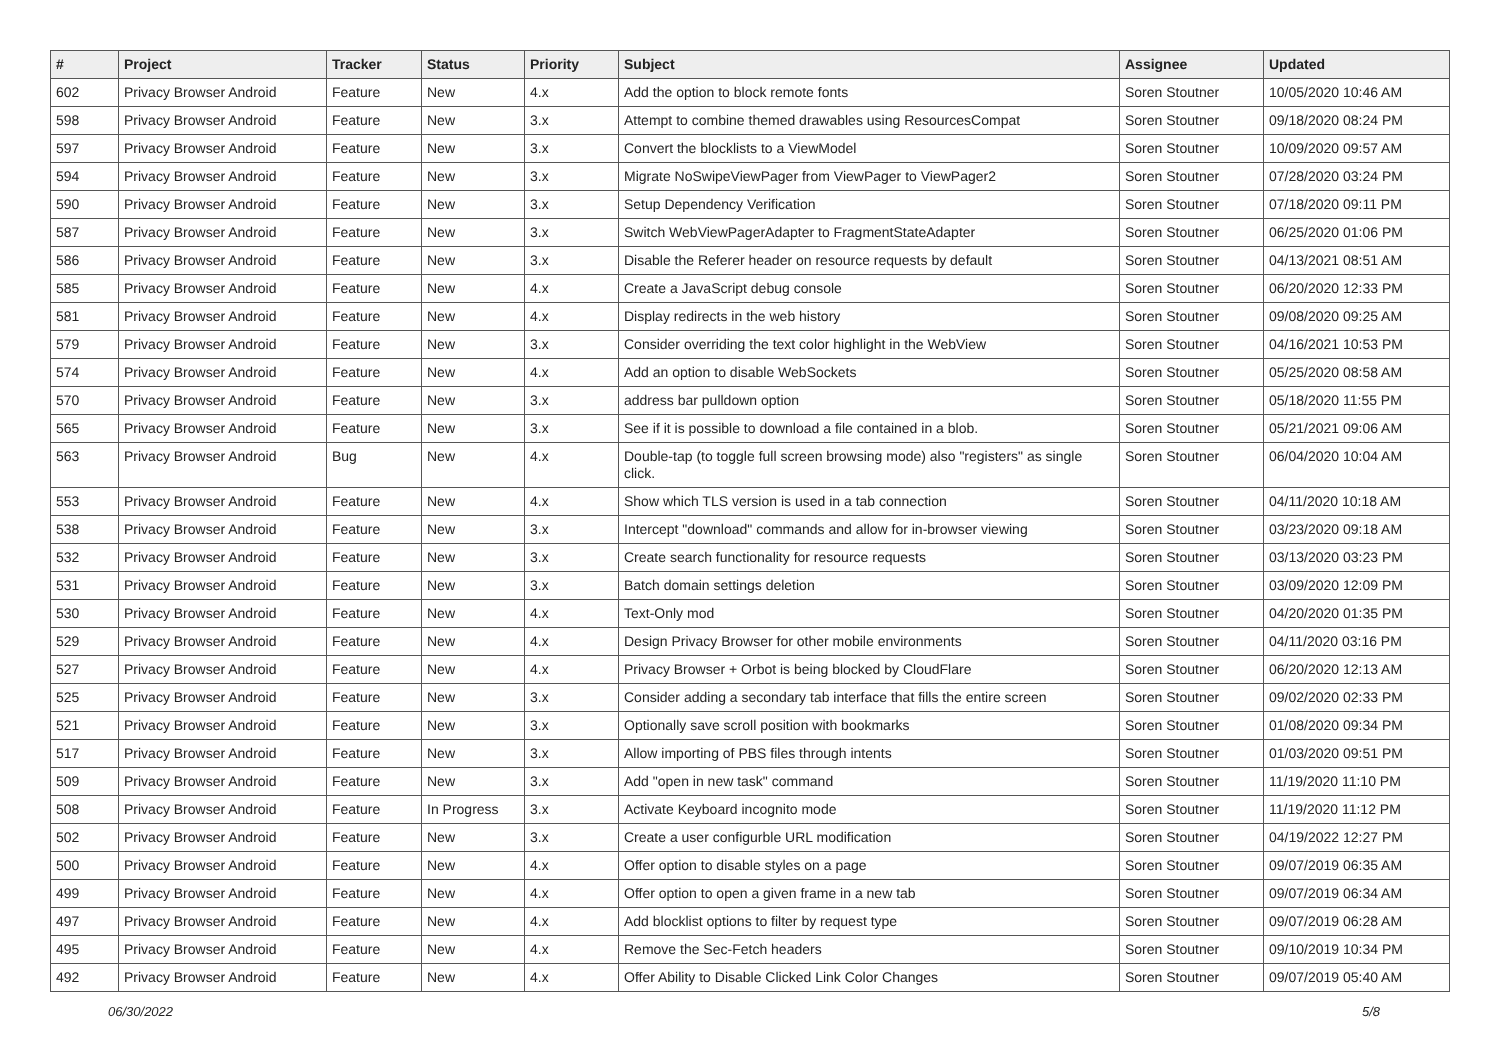| # | Project | Tracker | Status | Priority | Subject | Assignee | Updated |
| --- | --- | --- | --- | --- | --- | --- | --- |
| 602 | Privacy Browser Android | Feature | New | 4.x | Add the option to block remote fonts | Soren Stoutner | 10/05/2020 10:46 AM |
| 598 | Privacy Browser Android | Feature | New | 3.x | Attempt to combine themed drawables using ResourcesCompat | Soren Stoutner | 09/18/2020 08:24 PM |
| 597 | Privacy Browser Android | Feature | New | 3.x | Convert the blocklists to a ViewModel | Soren Stoutner | 10/09/2020 09:57 AM |
| 594 | Privacy Browser Android | Feature | New | 3.x | Migrate NoSwipeViewPager from ViewPager to ViewPager2 | Soren Stoutner | 07/28/2020 03:24 PM |
| 590 | Privacy Browser Android | Feature | New | 3.x | Setup Dependency Verification | Soren Stoutner | 07/18/2020 09:11 PM |
| 587 | Privacy Browser Android | Feature | New | 3.x | Switch WebViewPagerAdapter to FragmentStateAdapter | Soren Stoutner | 06/25/2020 01:06 PM |
| 586 | Privacy Browser Android | Feature | New | 3.x | Disable the Referer header on resource requests by default | Soren Stoutner | 04/13/2021 08:51 AM |
| 585 | Privacy Browser Android | Feature | New | 4.x | Create a JavaScript debug console | Soren Stoutner | 06/20/2020 12:33 PM |
| 581 | Privacy Browser Android | Feature | New | 4.x | Display redirects in the web history | Soren Stoutner | 09/08/2020 09:25 AM |
| 579 | Privacy Browser Android | Feature | New | 3.x | Consider overriding the text color highlight in the WebView | Soren Stoutner | 04/16/2021 10:53 PM |
| 574 | Privacy Browser Android | Feature | New | 4.x | Add an option to disable WebSockets | Soren Stoutner | 05/25/2020 08:58 AM |
| 570 | Privacy Browser Android | Feature | New | 3.x | address bar pulldown option | Soren Stoutner | 05/18/2020 11:55 PM |
| 565 | Privacy Browser Android | Feature | New | 3.x | See if it is possible to download a file contained in a blob. | Soren Stoutner | 05/21/2021 09:06 AM |
| 563 | Privacy Browser Android | Bug | New | 4.x | Double-tap (to toggle full screen browsing mode) also "registers" as single click. | Soren Stoutner | 06/04/2020 10:04 AM |
| 553 | Privacy Browser Android | Feature | New | 4.x | Show which TLS version is used in a tab connection | Soren Stoutner | 04/11/2020 10:18 AM |
| 538 | Privacy Browser Android | Feature | New | 3.x | Intercept "download" commands and allow for in-browser viewing | Soren Stoutner | 03/23/2020 09:18 AM |
| 532 | Privacy Browser Android | Feature | New | 3.x | Create search functionality for resource requests | Soren Stoutner | 03/13/2020 03:23 PM |
| 531 | Privacy Browser Android | Feature | New | 3.x | Batch domain settings deletion | Soren Stoutner | 03/09/2020 12:09 PM |
| 530 | Privacy Browser Android | Feature | New | 4.x | Text-Only mod | Soren Stoutner | 04/20/2020 01:35 PM |
| 529 | Privacy Browser Android | Feature | New | 4.x | Design Privacy Browser for other mobile environments | Soren Stoutner | 04/11/2020 03:16 PM |
| 527 | Privacy Browser Android | Feature | New | 4.x | Privacy Browser + Orbot is being blocked by CloudFlare | Soren Stoutner | 06/20/2020 12:13 AM |
| 525 | Privacy Browser Android | Feature | New | 3.x | Consider adding a secondary tab interface that fills the entire screen | Soren Stoutner | 09/02/2020 02:33 PM |
| 521 | Privacy Browser Android | Feature | New | 3.x | Optionally save scroll position with bookmarks | Soren Stoutner | 01/08/2020 09:34 PM |
| 517 | Privacy Browser Android | Feature | New | 3.x | Allow importing of PBS files through intents | Soren Stoutner | 01/03/2020 09:51 PM |
| 509 | Privacy Browser Android | Feature | New | 3.x | Add "open in new task" command | Soren Stoutner | 11/19/2020 11:10 PM |
| 508 | Privacy Browser Android | Feature | In Progress | 3.x | Activate Keyboard incognito mode | Soren Stoutner | 11/19/2020 11:12 PM |
| 502 | Privacy Browser Android | Feature | New | 3.x | Create a user configurble URL modification | Soren Stoutner | 04/19/2022 12:27 PM |
| 500 | Privacy Browser Android | Feature | New | 4.x | Offer option to disable styles on a page | Soren Stoutner | 09/07/2019 06:35 AM |
| 499 | Privacy Browser Android | Feature | New | 4.x | Offer option to open a given frame in a new tab | Soren Stoutner | 09/07/2019 06:34 AM |
| 497 | Privacy Browser Android | Feature | New | 4.x | Add blocklist options to filter by request type | Soren Stoutner | 09/07/2019 06:28 AM |
| 495 | Privacy Browser Android | Feature | New | 4.x | Remove the Sec-Fetch headers | Soren Stoutner | 09/10/2019 10:34 PM |
| 492 | Privacy Browser Android | Feature | New | 4.x | Offer Ability to Disable Clicked Link Color Changes | Soren Stoutner | 09/07/2019 05:40 AM |
06/30/2022 5/8